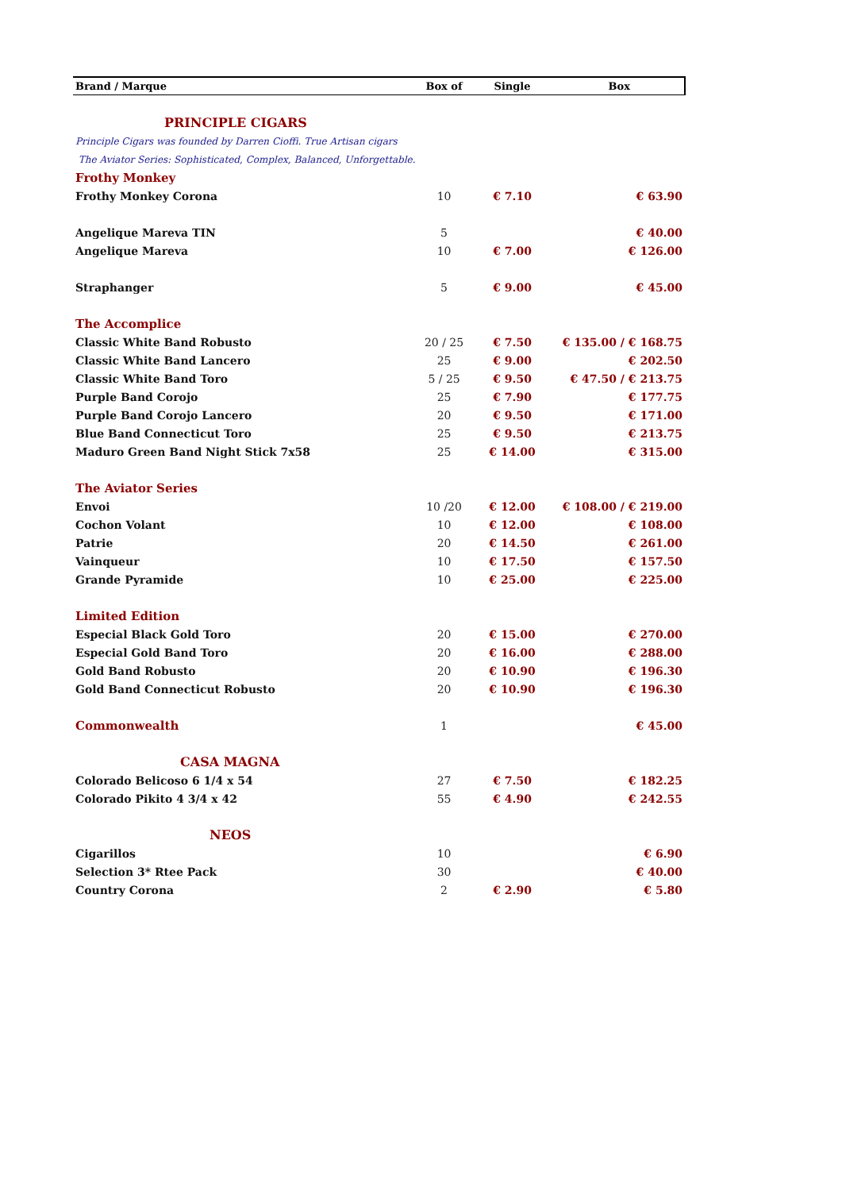| Brand / Marque | Box of | Single | Box |
| --- | --- | --- | --- |
| PRINCIPLE CIGARS | | | |
| Principle Cigars was founded by Darren Cioffi. True Artisan cigars | | | |
| The Aviator Series: Sophisticated, Complex, Balanced, Unforgettable. | | | |
| Frothy Monkey | | | |
| Frothy Monkey Corona | 10 | € 7.10 | € 63.90 |
| Angelique Mareva TIN | 5 | | € 40.00 |
| Angelique Mareva | 10 | € 7.00 | € 126.00 |
| Straphanger | 5 | € 9.00 | € 45.00 |
| The Accomplice | | | |
| Classic White Band Robusto | 20 / 25 | € 7.50 | € 135.00 / € 168.75 |
| Classic White Band Lancero | 25 | € 9.00 | € 202.50 |
| Classic White Band Toro | 5 / 25 | € 9.50 | € 47.50 / € 213.75 |
| Purple Band Corojo | 25 | € 7.90 | € 177.75 |
| Purple Band Corojo Lancero | 20 | € 9.50 | € 171.00 |
| Blue Band Connecticut Toro | 25 | € 9.50 | € 213.75 |
| Maduro Green Band Night Stick 7x58 | 25 | € 14.00 | € 315.00 |
| The Aviator Series | | | |
| Envoi | 10 /20 | € 12.00 | € 108.00 / € 219.00 |
| Cochon Volant | 10 | € 12.00 | € 108.00 |
| Patrie | 20 | € 14.50 | € 261.00 |
| Vainqueur | 10 | € 17.50 | € 157.50 |
| Grande Pyramide | 10 | € 25.00 | € 225.00 |
| Limited Edition | | | |
| Especial Black Gold Toro | 20 | € 15.00 | € 270.00 |
| Especial Gold Band Toro | 20 | € 16.00 | € 288.00 |
| Gold Band Robusto | 20 | € 10.90 | € 196.30 |
| Gold Band Connecticut Robusto | 20 | € 10.90 | € 196.30 |
| Commonwealth | 1 | | € 45.00 |
| CASA MAGNA | | | |
| Colorado Belicoso 6 1/4 x 54 | 27 | € 7.50 | € 182.25 |
| Colorado Pikito 4 3/4 x 42 | 55 | € 4.90 | € 242.55 |
| NEOS | | | |
| Cigarillos | 10 | | € 6.90 |
| Selection 3* Rtee Pack | 30 | | € 40.00 |
| Country Corona | 2 | € 2.90 | € 5.80 |